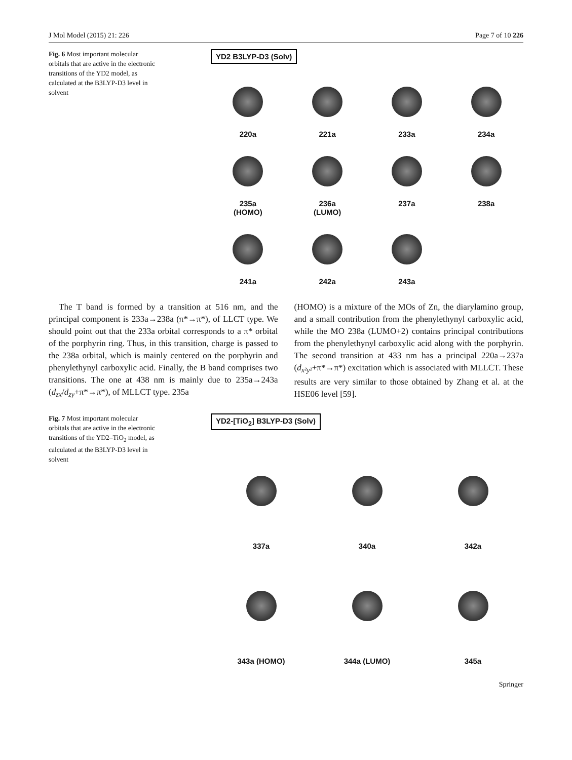J Mol Model (2015) 21: 226 Page 7 of 10 226
Fig. 6 Most important molecular orbitals that are active in the electronic transitions of the YD2 model, as calculated at the B3LYP-D3 level in solvent
YD2 B3LYP-D3 (Solv)
220a
221a
233a
234a
235a
(HOMO)
236a
(LUMO)
237a
238a
241a
242a
243a
The T band is formed by a transition at 516 nm, and the principal component is 233a→238a (π*→π*), of LLCT type. We should point out that the 233a orbital corresponds to a π* orbital of the porphyrin ring. Thus, in this transition, charge is passed to the 238a orbital, which is mainly centered on the porphyrin and phenylethynyl carboxylic acid. Finally, the B band comprises two transitions. The one at 438 nm is mainly due to 235a→243a (d<sub>zx</sub>/d<sub>zy</sub>+π*→π*), of MLLCT type. 235a
(HOMO) is a mixture of the MOs of Zn, the diarylamino group, and a small contribution from the phenylethynyl carboxylic acid, while the MO 238a (LUMO+2) contains principal contributions from the phenylethynyl carboxylic acid along with the porphyrin. The second transition at 433 nm has a principal 220a→237a (d<sub>x²y²</sub>+π*→π*) excitation which is associated with MLLCT. These results are very similar to those obtained by Zhang et al. at the HSE06 level [59].
Fig. 7 Most important molecular orbitals that are active in the electronic transitions of the YD2–TiO<sub>2</sub> model, as calculated at the B3LYP-D3 level in solvent
YD2-[TiO<sub>2</sub>] B3LYP-D3 (Solv)
337a
340a
342a
343a (HOMO)
344a (LUMO)
345a
Springer